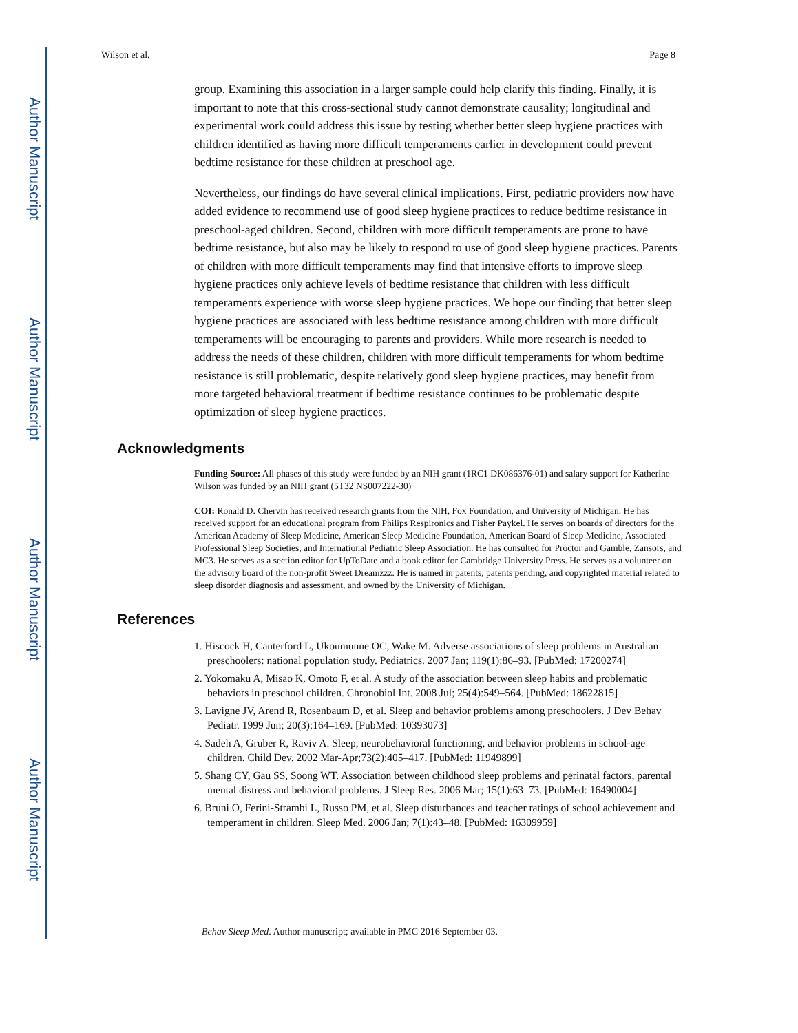Author Manuscript
Author Manuscript
Author Manuscript
Author Manuscript
Wilson et al. Page 8
group. Examining this association in a larger sample could help clarify this finding. Finally, it is important to note that this cross-sectional study cannot demonstrate causality; longitudinal and experimental work could address this issue by testing whether better sleep hygiene practices with children identified as having more difficult temperaments earlier in development could prevent bedtime resistance for these children at preschool age.
Nevertheless, our findings do have several clinical implications. First, pediatric providers now have added evidence to recommend use of good sleep hygiene practices to reduce bedtime resistance in preschool-aged children. Second, children with more difficult temperaments are prone to have bedtime resistance, but also may be likely to respond to use of good sleep hygiene practices. Parents of children with more difficult temperaments may find that intensive efforts to improve sleep hygiene practices only achieve levels of bedtime resistance that children with less difficult temperaments experience with worse sleep hygiene practices. We hope our finding that better sleep hygiene practices are associated with less bedtime resistance among children with more difficult temperaments will be encouraging to parents and providers. While more research is needed to address the needs of these children, children with more difficult temperaments for whom bedtime resistance is still problematic, despite relatively good sleep hygiene practices, may benefit from more targeted behavioral treatment if bedtime resistance continues to be problematic despite optimization of sleep hygiene practices.
Acknowledgments
Funding Source: All phases of this study were funded by an NIH grant (1RC1 DK086376-01) and salary support for Katherine Wilson was funded by an NIH grant (5T32 NS007222-30)
COI: Ronald D. Chervin has received research grants from the NIH, Fox Foundation, and University of Michigan. He has received support for an educational program from Philips Respironics and Fisher Paykel. He serves on boards of directors for the American Academy of Sleep Medicine, American Sleep Medicine Foundation, American Board of Sleep Medicine, Associated Professional Sleep Societies, and International Pediatric Sleep Association. He has consulted for Proctor and Gamble, Zansors, and MC3. He serves as a section editor for UpToDate and a book editor for Cambridge University Press. He serves as a volunteer on the advisory board of the non-profit Sweet Dreamzzz. He is named in patents, patents pending, and copyrighted material related to sleep disorder diagnosis and assessment, and owned by the University of Michigan.
References
1. Hiscock H, Canterford L, Ukoumunne OC, Wake M. Adverse associations of sleep problems in Australian preschoolers: national population study. Pediatrics. 2007 Jan; 119(1):86–93. [PubMed: 17200274]
2. Yokomaku A, Misao K, Omoto F, et al. A study of the association between sleep habits and problematic behaviors in preschool children. Chronobiol Int. 2008 Jul; 25(4):549–564. [PubMed: 18622815]
3. Lavigne JV, Arend R, Rosenbaum D, et al. Sleep and behavior problems among preschoolers. J Dev Behav Pediatr. 1999 Jun; 20(3):164–169. [PubMed: 10393073]
4. Sadeh A, Gruber R, Raviv A. Sleep, neurobehavioral functioning, and behavior problems in school-age children. Child Dev. 2002 Mar-Apr;73(2):405–417. [PubMed: 11949899]
5. Shang CY, Gau SS, Soong WT. Association between childhood sleep problems and perinatal factors, parental mental distress and behavioral problems. J Sleep Res. 2006 Mar; 15(1):63–73. [PubMed: 16490004]
6. Bruni O, Ferini-Strambi L, Russo PM, et al. Sleep disturbances and teacher ratings of school achievement and temperament in children. Sleep Med. 2006 Jan; 7(1):43–48. [PubMed: 16309959]
Behav Sleep Med. Author manuscript; available in PMC 2016 September 03.